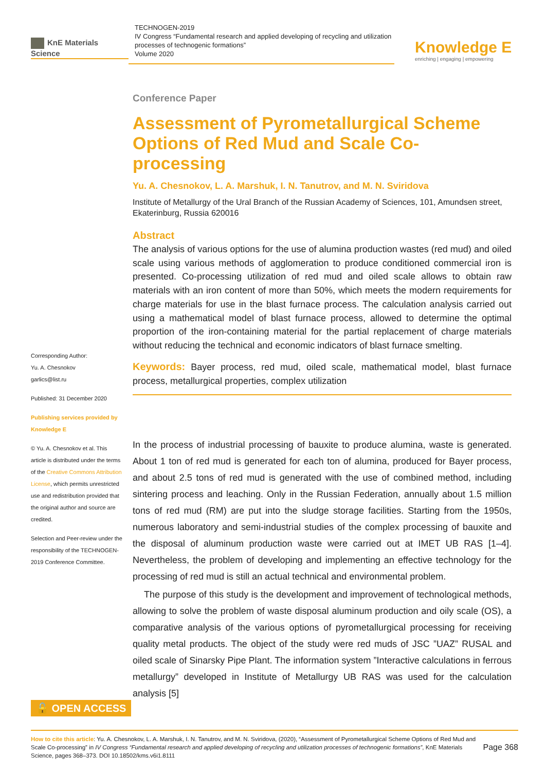KnE Materials Science
TECHNOGEN-2019
IV Congress “Fundamental research and applied developing of recycling and utilization processes of technogenic formations”
Volume 2020
Knowledge E
enriching | engaging | empowering
Corresponding Author:
Yu. A. Chesnokov
garlics@list.ru
Published: 31 December 2020
Publishing services provided by Knowledge E
© Yu. A. Chesnokov et al. This article is distributed under the terms of the Creative Commons Attribution License, which permits unrestricted use and redistribution provided that the original author and source are credited.
Selection and Peer-review under the responsibility of the TECHNOGEN-2019 Conference Committee.
Conference Paper
Assessment of Pyrometallurgical Scheme Options of Red Mud and Scale Co-processing
Yu. A. Chesnokov, L. A. Marshuk, I. N. Tanutrov, and M. N. Sviridova
Institute of Metallurgy of the Ural Branch of the Russian Academy of Sciences, 101, Amundsen street, Ekaterinburg, Russia 620016
Abstract
The analysis of various options for the use of alumina production wastes (red mud) and oiled scale using various methods of agglomeration to produce conditioned commercial iron is presented. Co-processing utilization of red mud and oiled scale allows to obtain raw materials with an iron content of more than 50%, which meets the modern requirements for charge materials for use in the blast furnace process. The calculation analysis carried out using a mathematical model of blast furnace process, allowed to determine the optimal proportion of the iron-containing material for the partial replacement of charge materials without reducing the technical and economic indicators of blast furnace smelting.
Keywords: Bayer process, red mud, oiled scale, mathematical model, blast furnace process, metallurgical properties, complex utilization
In the process of industrial processing of bauxite to produce alumina, waste is generated. About 1 ton of red mud is generated for each ton of alumina, produced for Bayer process, and about 2.5 tons of red mud is generated with the use of combined method, including sintering process and leaching. Only in the Russian Federation, annually about 1.5 million tons of red mud (RM) are put into the sludge storage facilities. Starting from the 1950s, numerous laboratory and semi-industrial studies of the complex processing of bauxite and the disposal of aluminum production waste were carried out at IMET UB RAS [1–4]. Nevertheless, the problem of developing and implementing an effective technology for the processing of red mud is still an actual technical and environmental problem.
The purpose of this study is the development and improvement of technological methods, allowing to solve the problem of waste disposal aluminum production and oily scale (OS), a comparative analysis of the various options of pyrometallurgical processing for receiving quality metal products. The object of the study were red muds of JSC ”UAZ” RUSAL and oiled scale of Sinarsky Pipe Plant. The information system ”Interactive calculations in ferrous metallurgy” developed in Institute of Metallurgy UB RAS was used for the calculation analysis [5]
🔓 OPEN ACCESS
How to cite this article: Yu. A. Chesnokov, L. A. Marshuk, I. N. Tanutrov, and M. N. Sviridova, (2020), “Assessment of Pyrometallurgical Scheme Options of Red Mud and Scale Co-processing” in IV Congress “Fundamental research and applied developing of recycling and utilization processes of technogenic formations”, KnE Materials Science, pages 368–373. DOI 10.18502/kms.v6i1.8111
Page 368